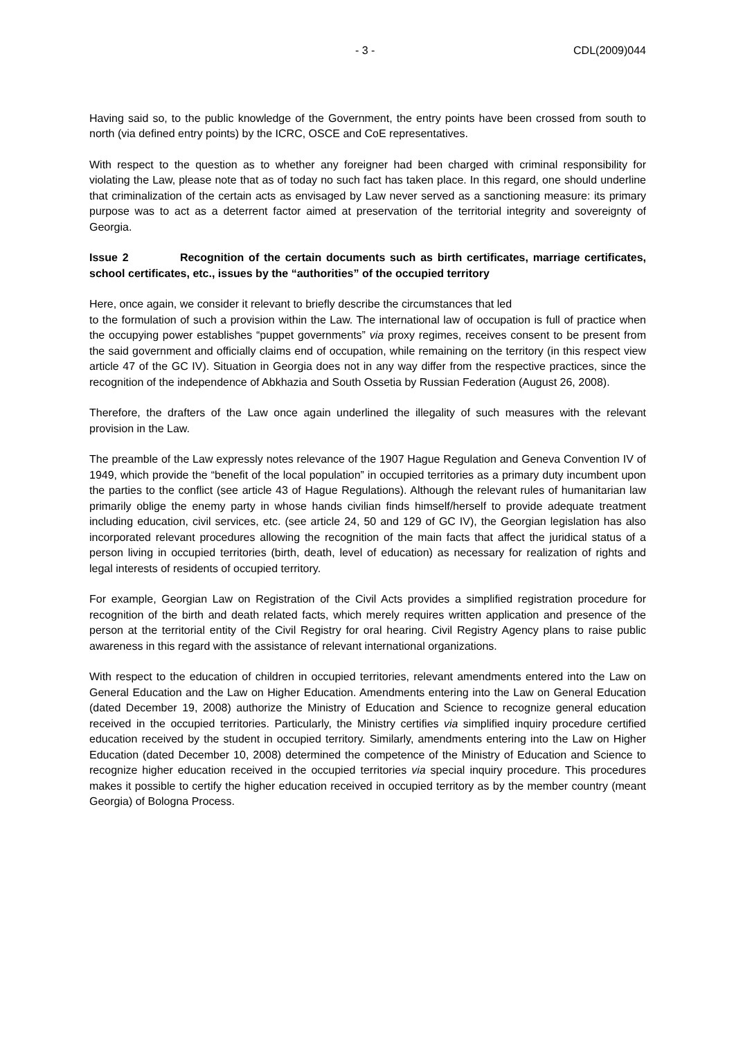- 3 - CDL(2009)044
Having said so, to the public knowledge of the Government, the entry points have been crossed from south to north (via defined entry points) by the ICRC, OSCE and CoE representatives.
With respect to the question as to whether any foreigner had been charged with criminal responsibility for violating the Law, please note that as of today no such fact has taken place. In this regard, one should underline that criminalization of the certain acts as envisaged by Law never served as a sanctioning measure: its primary purpose was to act as a deterrent factor aimed at preservation of the territorial integrity and sovereignty of Georgia.
Issue 2 Recognition of the certain documents such as birth certificates, marriage certificates, school certificates, etc., issues by the “authorities” of the occupied territory
Here, once again, we consider it relevant to briefly describe the circumstances that led
to the formulation of such a provision within the Law. The international law of occupation is full of practice when the occupying power establishes “puppet governments” via proxy regimes, receives consent to be present from the said government and officially claims end of occupation, while remaining on the territory (in this respect view article 47 of the GC IV). Situation in Georgia does not in any way differ from the respective practices, since the recognition of the independence of Abkhazia and South Ossetia by Russian Federation (August 26, 2008).
Therefore, the drafters of the Law once again underlined the illegality of such measures with the relevant provision in the Law.
The preamble of the Law expressly notes relevance of the 1907 Hague Regulation and Geneva Convention IV of 1949, which provide the “benefit of the local population” in occupied territories as a primary duty incumbent upon the parties to the conflict (see article 43 of Hague Regulations). Although the relevant rules of humanitarian law primarily oblige the enemy party in whose hands civilian finds himself/herself to provide adequate treatment including education, civil services, etc. (see article 24, 50 and 129 of GC IV), the Georgian legislation has also incorporated relevant procedures allowing the recognition of the main facts that affect the juridical status of a person living in occupied territories (birth, death, level of education) as necessary for realization of rights and legal interests of residents of occupied territory.
For example, Georgian Law on Registration of the Civil Acts provides a simplified registration procedure for recognition of the birth and death related facts, which merely requires written application and presence of the person at the territorial entity of the Civil Registry for oral hearing. Civil Registry Agency plans to raise public awareness in this regard with the assistance of relevant international organizations.
With respect to the education of children in occupied territories, relevant amendments entered into the Law on General Education and the Law on Higher Education. Amendments entering into the Law on General Education (dated December 19, 2008) authorize the Ministry of Education and Science to recognize general education received in the occupied territories. Particularly, the Ministry certifies via simplified inquiry procedure certified education received by the student in occupied territory. Similarly, amendments entering into the Law on Higher Education (dated December 10, 2008) determined the competence of the Ministry of Education and Science to recognize higher education received in the occupied territories via special inquiry procedure. This procedures makes it possible to certify the higher education received in occupied territory as by the member country (meant Georgia) of Bologna Process.